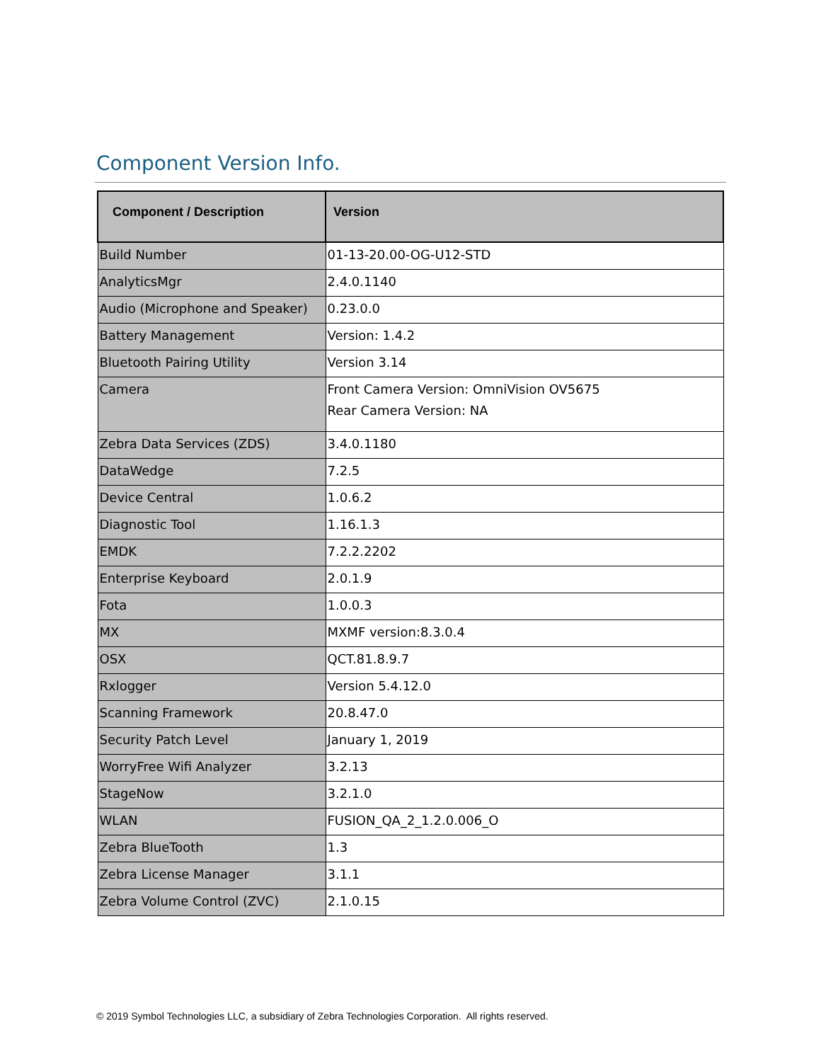Component Version Info.
| Component / Description | Version |
| --- | --- |
| Build Number | 01-13-20.00-OG-U12-STD |
| AnalyticsMgr | 2.4.0.1140 |
| Audio (Microphone and Speaker) | 0.23.0.0 |
| Battery Management | Version: 1.4.2 |
| Bluetooth Pairing Utility | Version 3.14 |
| Camera | Front Camera Version: OmniVision OV5675 Rear Camera Version: NA |
| Zebra Data Services (ZDS) | 3.4.0.1180 |
| DataWedge | 7.2.5 |
| Device Central | 1.0.6.2 |
| Diagnostic Tool | 1.16.1.3 |
| EMDK | 7.2.2.2202 |
| Enterprise Keyboard | 2.0.1.9 |
| Fota | 1.0.0.3 |
| MX | MXMF version:8.3.0.4 |
| OSX | QCT.81.8.9.7 |
| Rxlogger | Version 5.4.12.0 |
| Scanning Framework | 20.8.47.0 |
| Security Patch Level | January 1, 2019 |
| WorryFree Wifi Analyzer | 3.2.13 |
| StageNow | 3.2.1.0 |
| WLAN | FUSION_QA_2_1.2.0.006_O |
| Zebra BlueTooth | 1.3 |
| Zebra License Manager | 3.1.1 |
| Zebra Volume Control (ZVC) | 2.1.0.15 |
© 2019 Symbol Technologies LLC, a subsidiary of Zebra Technologies Corporation. All rights reserved.